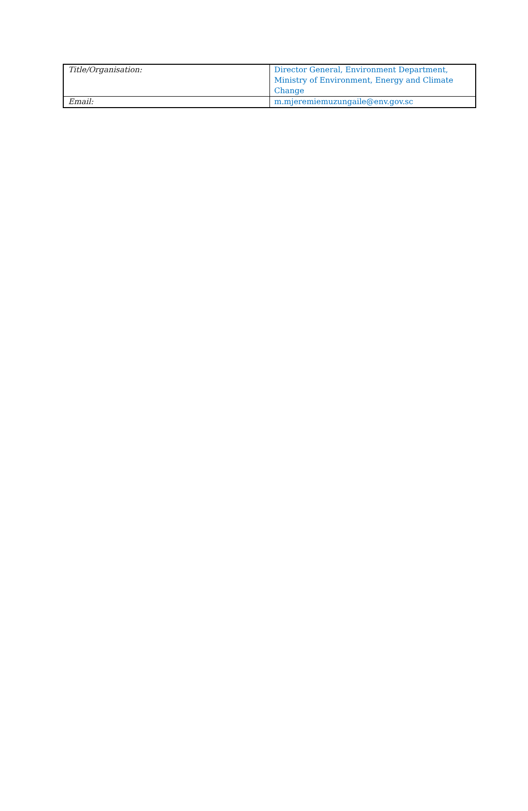| Title/Organisation: | Director General, Environment Department, Ministry of Environment, Energy and Climate Change |
| Email: | m.mjeremiemuzungaile@env.gov.sc |